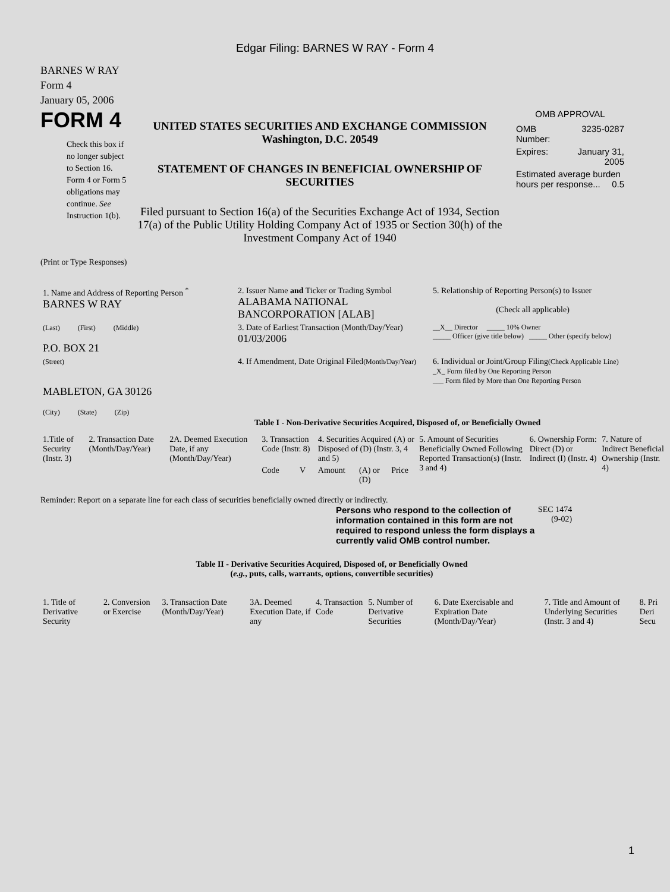Edgar Filing: BARNES W RAY - Form 4
BARNES W RAY
Form 4
January 05, 2006
FORM 4
Check this box if no longer subject to Section 16. Form 4 or Form 5 obligations may continue. See Instruction 1(b).
UNITED STATES SECURITIES AND EXCHANGE COMMISSION
Washington, D.C. 20549
STATEMENT OF CHANGES IN BENEFICIAL OWNERSHIP OF SECURITIES
Filed pursuant to Section 16(a) of the Securities Exchange Act of 1934, Section 17(a) of the Public Utility Holding Company Act of 1935 or Section 30(h) of the Investment Company Act of 1940
OMB APPROVAL
| OMB Number: | 3235-0287 |
| Expires: | January 31, 2005 |
| Estimated average burden hours per response... 0.5 | |
(Print or Type Responses)
| 1. Name and Address of Reporting Person <sup>*</sup> BARNES W RAY | 2. Issuer Name and Ticker or Trading Symbol ALABAMA NATIONAL BANCORPORATION [ALAB] | 5. Relationship of Reporting Person(s) to Issuer (Check all applicable) |
| (Last) (First) (Middle) P.O. BOX 21 | 3. Date of Earliest Transaction (Month/Day/Year) 01/03/2006 | __X__ Director _____ 10% Owner _____ Officer (give title below) _____ Other (specify below) |
| (Street) MABLETON, GA 30126 (City) (State) (Zip) | 4. If Amendment, Date Original Filed (Month/Day/Year) | 6. Individual or Joint/Group Filing (Check Applicable Line) _X_ Form filed by One Reporting Person ___ Form filed by More than One Reporting Person |
Table I - Non-Derivative Securities Acquired, Disposed of, or Beneficially Owned
| 1.Title of Security (Instr. 3) | 2. Transaction Date (Month/Day/Year) | 2A. Deemed Execution Date, if any (Month/Day/Year) | 3. Transaction Code (Instr. 8) | | 4. Securities Acquired (A) or Disposed of (D) (Instr. 3, 4 and 5) | | | 5. Amount of Securities Beneficially Owned Following Reported Transaction(s) (Instr. 3 and 4) | 6. Ownership Form: Direct (D) or Indirect (I) (Instr. 4) | 7. Nature of Indirect Beneficial Ownership (Instr. 4) |
| --- | --- | --- | --- | --- | --- | --- | --- | --- | --- | --- |
| | | | Code | V | Amount | (A) or (D) | Price | | | |
Reminder: Report on a separate line for each class of securities beneficially owned directly or indirectly.
Persons who respond to the collection of information contained in this form are not required to respond unless the form displays a currently valid OMB control number.
SEC 1474
(9-02)
Table II - Derivative Securities Acquired, Disposed of, or Beneficially Owned
(e.g., puts, calls, warrants, options, convertible securities)
| 1. Title of Derivative Security | 2. Conversion or Exercise | 3. Transaction Date (Month/Day/Year) | 3A. Deemed Execution Date, if any | 4. Transaction Code | 5. Number of Derivative Securities | 6. Date Exercisable and Expiration Date (Month/Day/Year) | 7. Title and Amount of Underlying Securities (Instr. 3 and 4) | 8. Pri Deri Secu |
| --- | --- | --- | --- | --- | --- | --- | --- | --- |
1